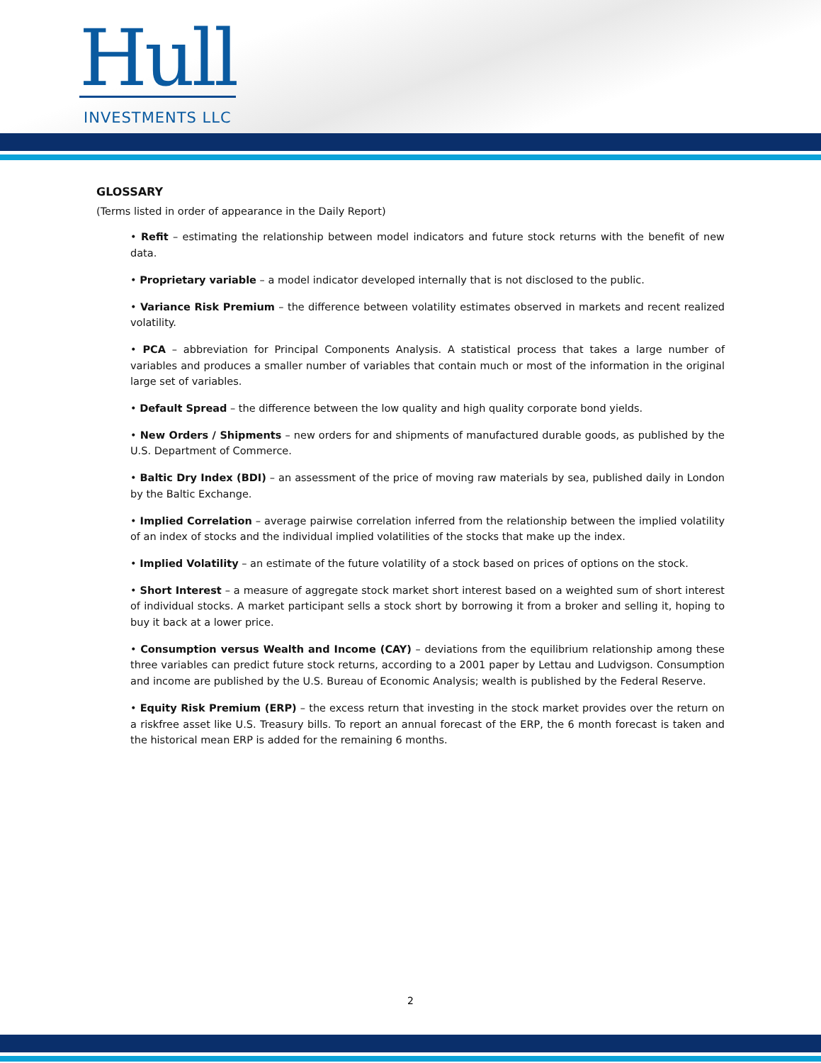Hull
INVESTMENTS LLC
GLOSSARY
(Terms listed in order of appearance in the Daily Report)
• Refit – estimating the relationship between model indicators and future stock returns with the benefit of new data.
• Proprietary variable – a model indicator developed internally that is not disclosed to the public.
• Variance Risk Premium – the difference between volatility estimates observed in markets and recent realized volatility.
• PCA – abbreviation for Principal Components Analysis. A statistical process that takes a large number of variables and produces a smaller number of variables that contain much or most of the information in the original large set of variables.
• Default Spread – the difference between the low quality and high quality corporate bond yields.
• New Orders / Shipments – new orders for and shipments of manufactured durable goods, as published by the U.S. Department of Commerce.
• Baltic Dry Index (BDI) – an assessment of the price of moving raw materials by sea, published daily in London by the Baltic Exchange.
• Implied Correlation – average pairwise correlation inferred from the relationship between the implied volatility of an index of stocks and the individual implied volatilities of the stocks that make up the index.
• Implied Volatility – an estimate of the future volatility of a stock based on prices of options on the stock.
• Short Interest – a measure of aggregate stock market short interest based on a weighted sum of short interest of individual stocks. A market participant sells a stock short by borrowing it from a broker and selling it, hoping to buy it back at a lower price.
• Consumption versus Wealth and Income (CAY) – deviations from the equilibrium relationship among these three variables can predict future stock returns, according to a 2001 paper by Lettau and Ludvigson. Consumption and income are published by the U.S. Bureau of Economic Analysis; wealth is published by the Federal Reserve.
• Equity Risk Premium (ERP) – the excess return that investing in the stock market provides over the return on a riskfree asset like U.S. Treasury bills. To report an annual forecast of the ERP, the 6 month forecast is taken and the historical mean ERP is added for the remaining 6 months.
2